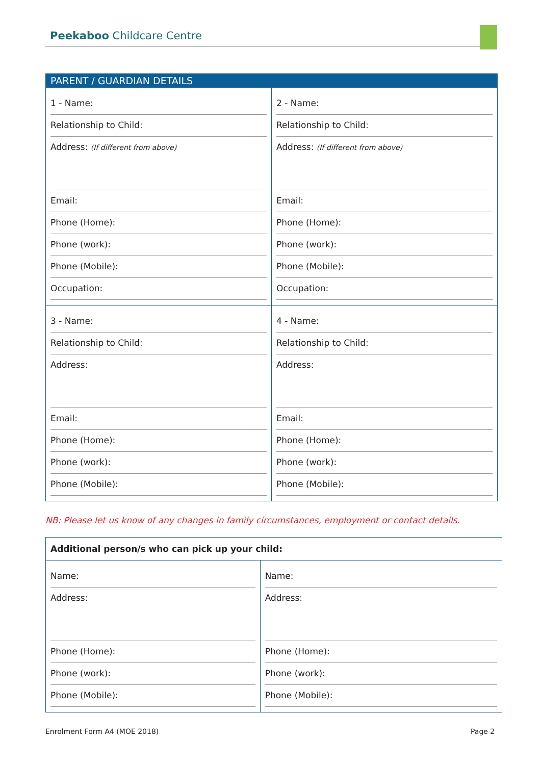Peekaboo Childcare Centre
| PARENT / GUARDIAN DETAILS | |
| --- | --- |
| 1 - Name: Relationship to Child: Address: (If different from above) Email: Phone (Home): Phone (work): Phone (Mobile): Occupation: | 2 - Name: Relationship to Child: Address: (If different from above) Email: Phone (Home): Phone (work): Phone (Mobile): Occupation: |
| 3 - Name: Relationship to Child: Address: Email: Phone (Home): Phone (work): Phone (Mobile): | 4 - Name: Relationship to Child: Address: Email: Phone (Home): Phone (work): Phone (Mobile): |
NB: Please let us know of any changes in family circumstances, employment or contact details.
| Additional person/s who can pick up your child: | |
| Name: Address: Phone (Home): Phone (work): Phone (Mobile): | Name: Address: Phone (Home): Phone (work): Phone (Mobile): |
Enrolment Form A4 (MOE 2018) Page 2